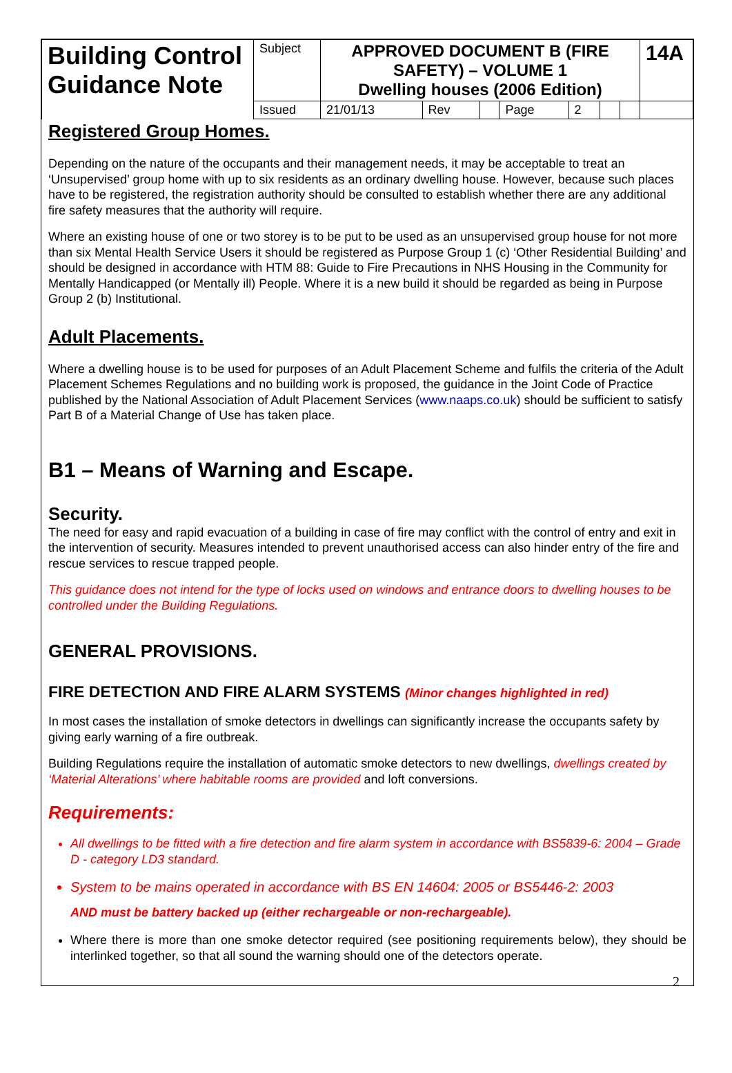| Building Control Guidance Note | Subject | APPROVED DOCUMENT B (FIRE SAFETY) – VOLUME 1 Dwelling houses (2006 Edition) | | | | | | | 14A |
| | Issued | 21/01/13 | Rev | | Page | 2 | | | |
Registered Group Homes.
Depending on the nature of the occupants and their management needs, it may be acceptable to treat an ‘Unsupervised’ group home with up to six residents as an ordinary dwelling house. However, because such places have to be registered, the registration authority should be consulted to establish whether there are any additional fire safety measures that the authority will require.
Where an existing house of one or two storey is to be put to be used as an unsupervised group house for not more than six Mental Health Service Users it should be registered as Purpose Group 1 (c) ‘Other Residential Building’ and should be designed in accordance with HTM 88: Guide to Fire Precautions in NHS Housing in the Community for Mentally Handicapped (or Mentally ill) People. Where it is a new build it should be regarded as being in Purpose Group 2 (b) Institutional.
Adult Placements.
Where a dwelling house is to be used for purposes of an Adult Placement Scheme and fulfils the criteria of the Adult Placement Schemes Regulations and no building work is proposed, the guidance in the Joint Code of Practice published by the National Association of Adult Placement Services (www.naaps.co.uk) should be sufficient to satisfy Part B of a Material Change of Use has taken place.
B1 – Means of Warning and Escape.
Security.
The need for easy and rapid evacuation of a building in case of fire may conflict with the control of entry and exit in the intervention of security. Measures intended to prevent unauthorised access can also hinder entry of the fire and rescue services to rescue trapped people.
This guidance does not intend for the type of locks used on windows and entrance doors to dwelling houses to be controlled under the Building Regulations.
GENERAL PROVISIONS.
FIRE DETECTION AND FIRE ALARM SYSTEMS (Minor changes highlighted in red)
In most cases the installation of smoke detectors in dwellings can significantly increase the occupants safety by giving early warning of a fire outbreak.
Building Regulations require the installation of automatic smoke detectors to new dwellings, dwellings created by ‘Material Alterations’ where habitable rooms are provided and loft conversions.
Requirements:
All dwellings to be fitted with a fire detection and fire alarm system in accordance with BS5839-6: 2004 – Grade D - category LD3 standard.
System to be mains operated in accordance with BS EN 14604: 2005 or BS5446-2: 2003
AND must be battery backed up (either rechargeable or non-rechargeable).
Where there is more than one smoke detector required (see positioning requirements below), they should be interlinked together, so that all sound the warning should one of the detectors operate.
2